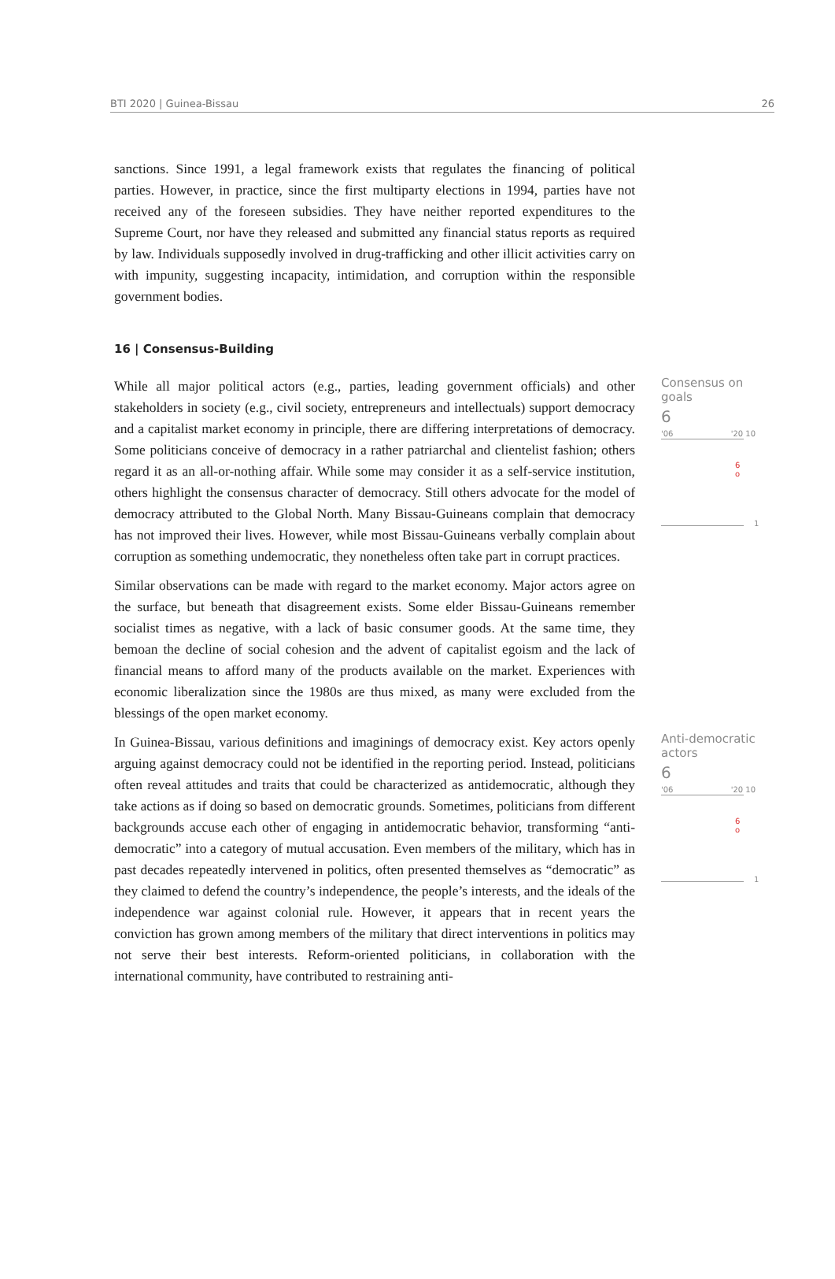BTI 2020 | Guinea-Bissau 26
sanctions. Since 1991, a legal framework exists that regulates the financing of political parties. However, in practice, since the first multiparty elections in 1994, parties have not received any of the foreseen subsidies. They have neither reported expenditures to the Supreme Court, nor have they released and submitted any financial status reports as required by law. Individuals supposedly involved in drug-trafficking and other illicit activities carry on with impunity, suggesting incapacity, intimidation, and corruption within the responsible government bodies.
16 | Consensus-Building
While all major political actors (e.g., parties, leading government officials) and other stakeholders in society (e.g., civil society, entrepreneurs and intellectuals) support democracy and a capitalist market economy in principle, there are differing interpretations of democracy. Some politicians conceive of democracy in a rather patriarchal and clientelist fashion; others regard it as an all-or-nothing affair. While some may consider it as a self-service institution, others highlight the consensus character of democracy. Still others advocate for the model of democracy attributed to the Global North. Many Bissau-Guineans complain that democracy has not improved their lives. However, while most Bissau-Guineans verbally complain about corruption as something undemocratic, they nonetheless often take part in corrupt practices.
Similar observations can be made with regard to the market economy. Major actors agree on the surface, but beneath that disagreement exists. Some elder Bissau-Guineans remember socialist times as negative, with a lack of basic consumer goods. At the same time, they bemoan the decline of social cohesion and the advent of capitalist egoism and the lack of financial means to afford many of the products available on the market. Experiences with economic liberalization since the 1980s are thus mixed, as many were excluded from the blessings of the open market economy.
Consensus on goals
6
'06 '20 10
6
o
1
In Guinea-Bissau, various definitions and imaginings of democracy exist. Key actors openly arguing against democracy could not be identified in the reporting period. Instead, politicians often reveal attitudes and traits that could be characterized as antidemocratic, although they take actions as if doing so based on democratic grounds. Sometimes, politicians from different backgrounds accuse each other of engaging in antidemocratic behavior, transforming “anti-democratic” into a category of mutual accusation. Even members of the military, which has in past decades repeatedly intervened in politics, often presented themselves as “democratic” as they claimed to defend the country’s independence, the people’s interests, and the ideals of the independence war against colonial rule. However, it appears that in recent years the conviction has grown among members of the military that direct interventions in politics may not serve their best interests. Reform-oriented politicians, in collaboration with the international community, have contributed to restraining anti-
Anti-democratic
actors
6
'06 '20 10
6
o
1